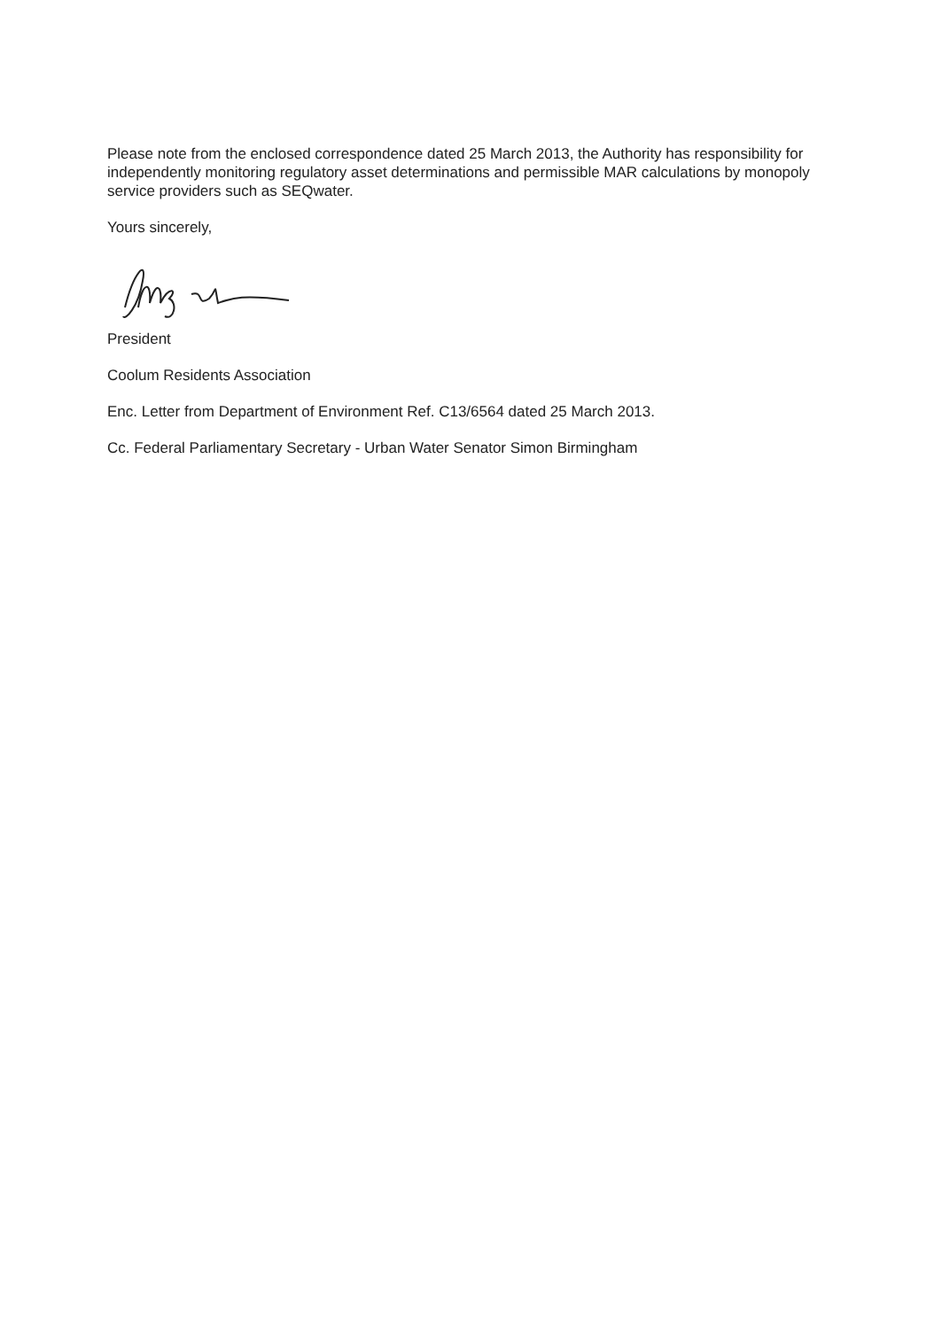Please note from the enclosed correspondence dated 25 March 2013, the Authority has responsibility for independently monitoring regulatory asset determinations and permissible MAR calculations by monopoly service providers such as SEQwater.
Yours sincerely,
President
Coolum Residents Association
Enc. Letter from Department of Environment Ref. C13/6564 dated 25 March 2013.
Cc. Federal Parliamentary Secretary - Urban Water Senator Simon Birmingham